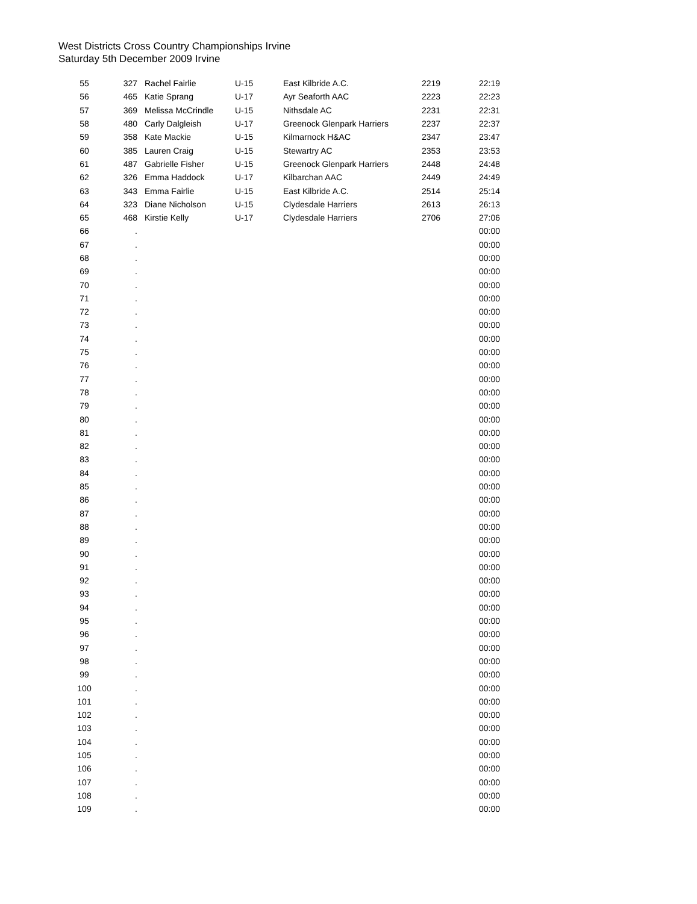West Districts Cross Country Championships Irvine
Saturday 5th December 2009 Irvine
| 55 | 327 | Rachel Fairlie | U-15 | East Kilbride A.C. | 2219 | 22:19 |
| 56 | 465 | Katie Sprang | U-17 | Ayr Seaforth AAC | 2223 | 22:23 |
| 57 | 369 | Melissa McCrindle | U-15 | Nithsdale AC | 2231 | 22:31 |
| 58 | 480 | Carly Dalgleish | U-17 | Greenock Glenpark Harriers | 2237 | 22:37 |
| 59 | 358 | Kate Mackie | U-15 | Kilmarnock H&AC | 2347 | 23:47 |
| 60 | 385 | Lauren Craig | U-15 | Stewartry AC | 2353 | 23:53 |
| 61 | 487 | Gabrielle Fisher | U-15 | Greenock Glenpark Harriers | 2448 | 24:48 |
| 62 | 326 | Emma Haddock | U-17 | Kilbarchan AAC | 2449 | 24:49 |
| 63 | 343 | Emma Fairlie | U-15 | East Kilbride A.C. | 2514 | 25:14 |
| 64 | 323 | Diane Nicholson | U-15 | Clydesdale Harriers | 2613 | 26:13 |
| 65 | 468 | Kirstie Kelly | U-17 | Clydesdale Harriers | 2706 | 27:06 |
| 66 | . | | | | | 00:00 |
| 67 | . | | | | | 00:00 |
| 68 | . | | | | | 00:00 |
| 69 | . | | | | | 00:00 |
| 70 | . | | | | | 00:00 |
| 71 | . | | | | | 00:00 |
| 72 | . | | | | | 00:00 |
| 73 | . | | | | | 00:00 |
| 74 | . | | | | | 00:00 |
| 75 | . | | | | | 00:00 |
| 76 | . | | | | | 00:00 |
| 77 | . | | | | | 00:00 |
| 78 | . | | | | | 00:00 |
| 79 | . | | | | | 00:00 |
| 80 | . | | | | | 00:00 |
| 81 | . | | | | | 00:00 |
| 82 | . | | | | | 00:00 |
| 83 | . | | | | | 00:00 |
| 84 | . | | | | | 00:00 |
| 85 | . | | | | | 00:00 |
| 86 | . | | | | | 00:00 |
| 87 | . | | | | | 00:00 |
| 88 | . | | | | | 00:00 |
| 89 | . | | | | | 00:00 |
| 90 | . | | | | | 00:00 |
| 91 | . | | | | | 00:00 |
| 92 | . | | | | | 00:00 |
| 93 | . | | | | | 00:00 |
| 94 | . | | | | | 00:00 |
| 95 | . | | | | | 00:00 |
| 96 | . | | | | | 00:00 |
| 97 | . | | | | | 00:00 |
| 98 | . | | | | | 00:00 |
| 99 | . | | | | | 00:00 |
| 100 | . | | | | | 00:00 |
| 101 | . | | | | | 00:00 |
| 102 | . | | | | | 00:00 |
| 103 | . | | | | | 00:00 |
| 104 | . | | | | | 00:00 |
| 105 | . | | | | | 00:00 |
| 106 | . | | | | | 00:00 |
| 107 | . | | | | | 00:00 |
| 108 | . | | | | | 00:00 |
| 109 | . | | | | | 00:00 |